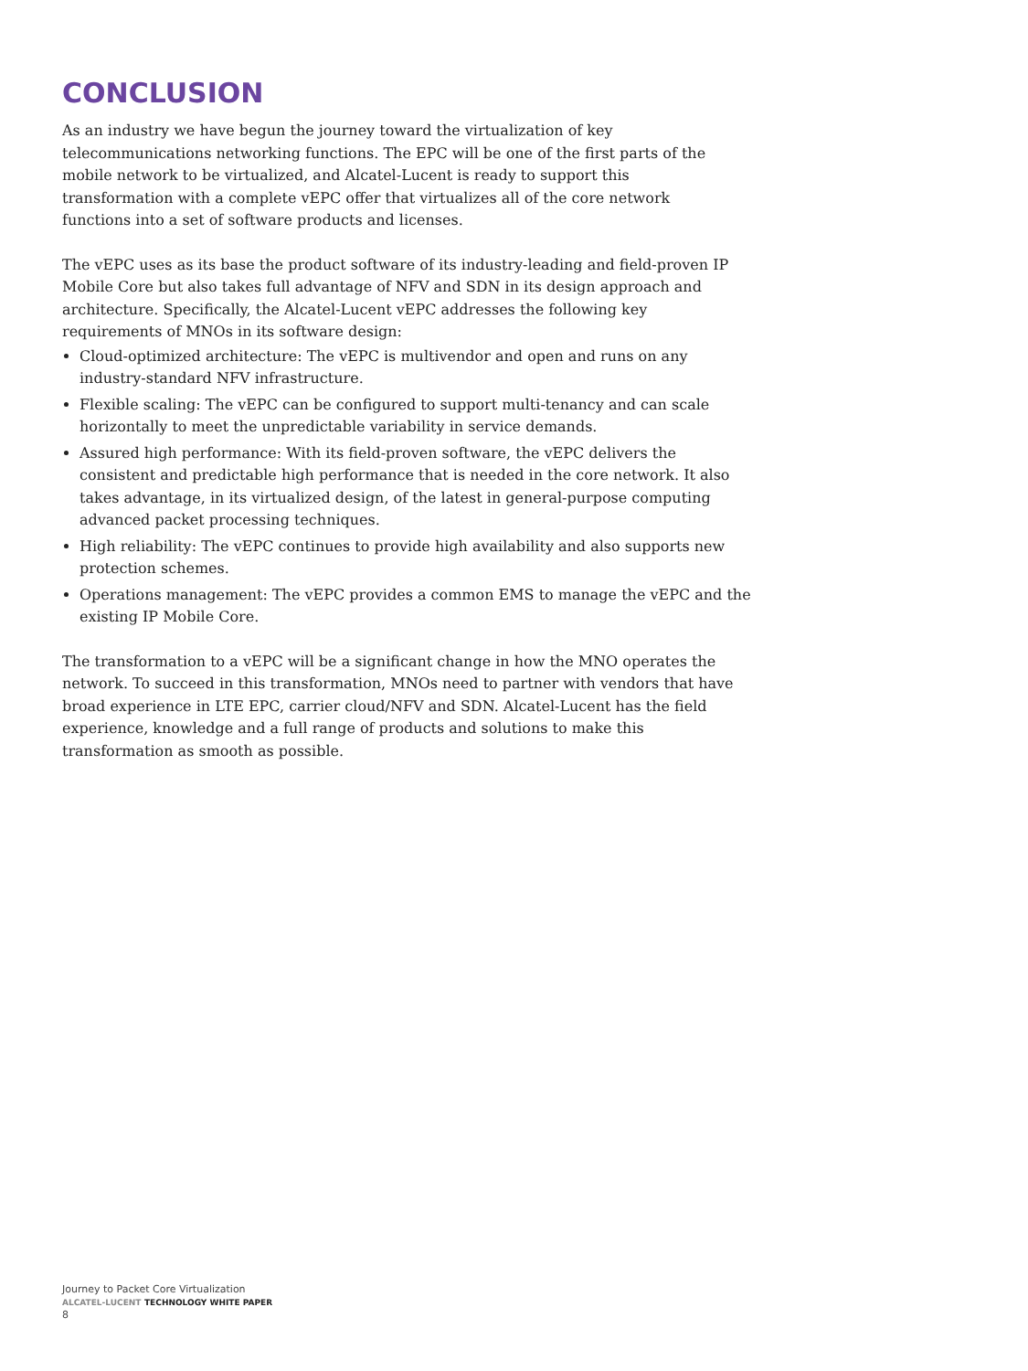CONCLUSION
As an industry we have begun the journey toward the virtualization of key telecommunications networking functions. The EPC will be one of the first parts of the mobile network to be virtualized, and Alcatel-Lucent is ready to support this transformation with a complete vEPC offer that virtualizes all of the core network functions into a set of software products and licenses.
The vEPC uses as its base the product software of its industry-leading and field-proven IP Mobile Core but also takes full advantage of NFV and SDN in its design approach and architecture. Specifically, the Alcatel-Lucent vEPC addresses the following key requirements of MNOs in its software design:
Cloud-optimized architecture: The vEPC is multivendor and open and runs on any industry-standard NFV infrastructure.
Flexible scaling: The vEPC can be configured to support multi-tenancy and can scale horizontally to meet the unpredictable variability in service demands.
Assured high performance: With its field-proven software, the vEPC delivers the consistent and predictable high performance that is needed in the core network. It also takes advantage, in its virtualized design, of the latest in general-purpose computing advanced packet processing techniques.
High reliability: The vEPC continues to provide high availability and also supports new protection schemes.
Operations management: The vEPC provides a common EMS to manage the vEPC and the existing IP Mobile Core.
The transformation to a vEPC will be a significant change in how the MNO operates the network. To succeed in this transformation, MNOs need to partner with vendors that have broad experience in LTE EPC, carrier cloud/NFV and SDN. Alcatel-Lucent has the field experience, knowledge and a full range of products and solutions to make this transformation as smooth as possible.
Journey to Packet Core Virtualization
ALCATEL-LUCENT TECHNOLOGY WHITE PAPER
8